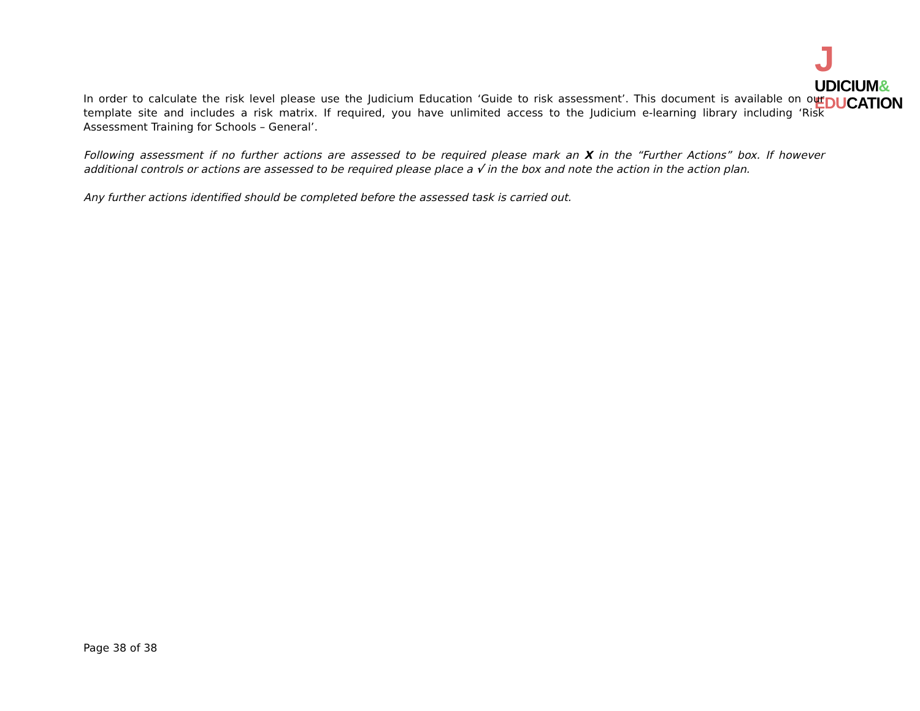J
UDICIUM&
EDUCATION
In order to calculate the risk level please use the Judicium Education ‘Guide to risk assessment’. This document is available on our template site and includes a risk matrix. If required, you have unlimited access to the Judicium e-learning library including ‘Risk Assessment Training for Schools – General’.
Following assessment if no further actions are assessed to be required please mark an X in the “Further Actions” box. If however additional controls or actions are assessed to be required please place a √ in the box and note the action in the action plan.
Any further actions identified should be completed before the assessed task is carried out.
Page 38 of 38